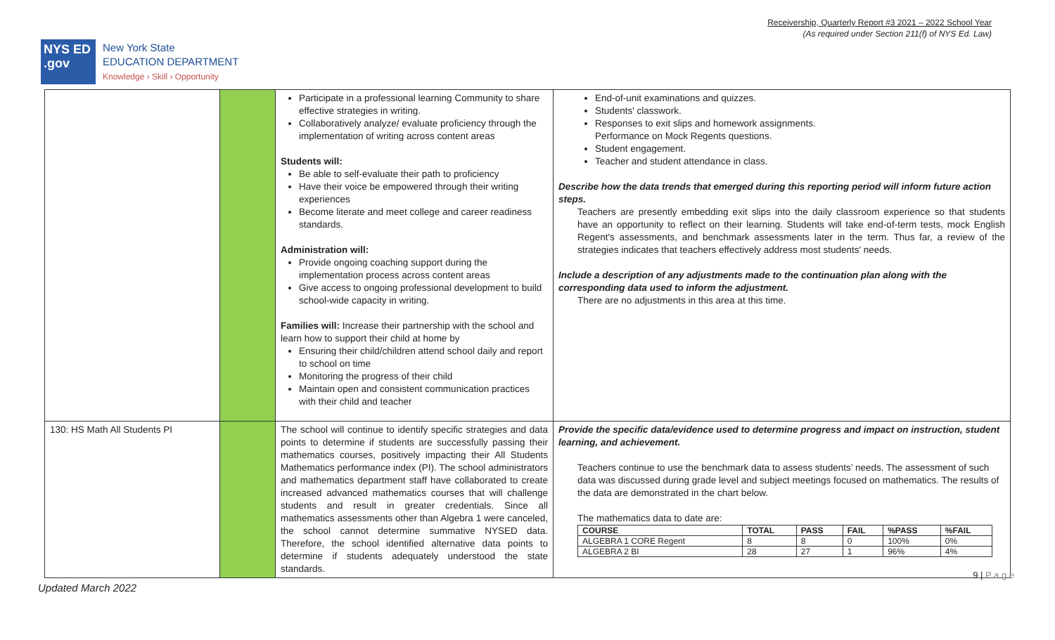Receivership, Quarterly Report #3 2021 – 2022 School Year
(As required under Section 211(f) of NYS Ed. Law)
NYS ED .gov
New York State
EDUCATION DEPARTMENT
Knowledge › Skill › Opportunity
| | | Participate in a professional learning Community to share effective strategies in writing. Collaboratively analyze/ evaluate proficiency through the implementation of writing across content areas Students will: Be able to self-evaluate their path to proficiency Have their voice be empowered through their writing experiences Become literate and meet college and career readiness standards. Administration will: Provide ongoing coaching support during the implementation process across content areas Give access to ongoing professional development to build school-wide capacity in writing. Families will: Increase their partnership with the school and learn how to support their child at home by Ensuring their child/children attend school daily and report to school on time Monitoring the progress of their child Maintain open and consistent communication practices with their child and teacher | End-of-unit examinations and quizzes. Students' classwork. Responses to exit slips and homework assignments. Performance on Mock Regents questions. Student engagement. Teacher and student attendance in class. Describe how the data trends that emerged during this reporting period will inform future action steps. Teachers are presently embedding exit slips into the daily classroom experience so that students have an opportunity to reflect on their learning. Students will take end-of-term tests, mock English Regent's assessments, and benchmark assessments later in the term. Thus far, a review of the strategies indicates that teachers effectively address most students' needs. Include a description of any adjustments made to the continuation plan along with the corresponding data used to inform the adjustment. There are no adjustments in this area at this time. |
| 130: HS Math All Students PI | | The school will continue to identify specific strategies and data points to determine if students are successfully passing their mathematics courses, positively impacting their All Students Mathematics performance index (PI). The school administrators and mathematics department staff have collaborated to create increased advanced mathematics courses that will challenge students and result in greater credentials. Since all mathematics assessments other than Algebra 1 were canceled, the school cannot determine summative NYSED data. Therefore, the school identified alternative data points to determine if students adequately understood the state standards. | Provide the specific data/evidence used to determine progress and impact on instruction, student learning, and achievement. Teachers continue to use the benchmark data to assess students’ needs. The assessment of such data was discussed during grade level and subject meetings focused on mathematics. The results of the data are demonstrated in the chart below. The mathematics data to date are: / COURSE / TOTAL / PASS / FAIL / %PASS / %FAIL / / --- / --- / --- / --- / --- / --- / / ALGEBRA 1 CORE Regent / 8 / 8 / 0 / 100% / 0% / / ALGEBRA 2 BI / 28 / 27 / 1 / 96% / 4% / |
9 | P a g e
Updated March 2022